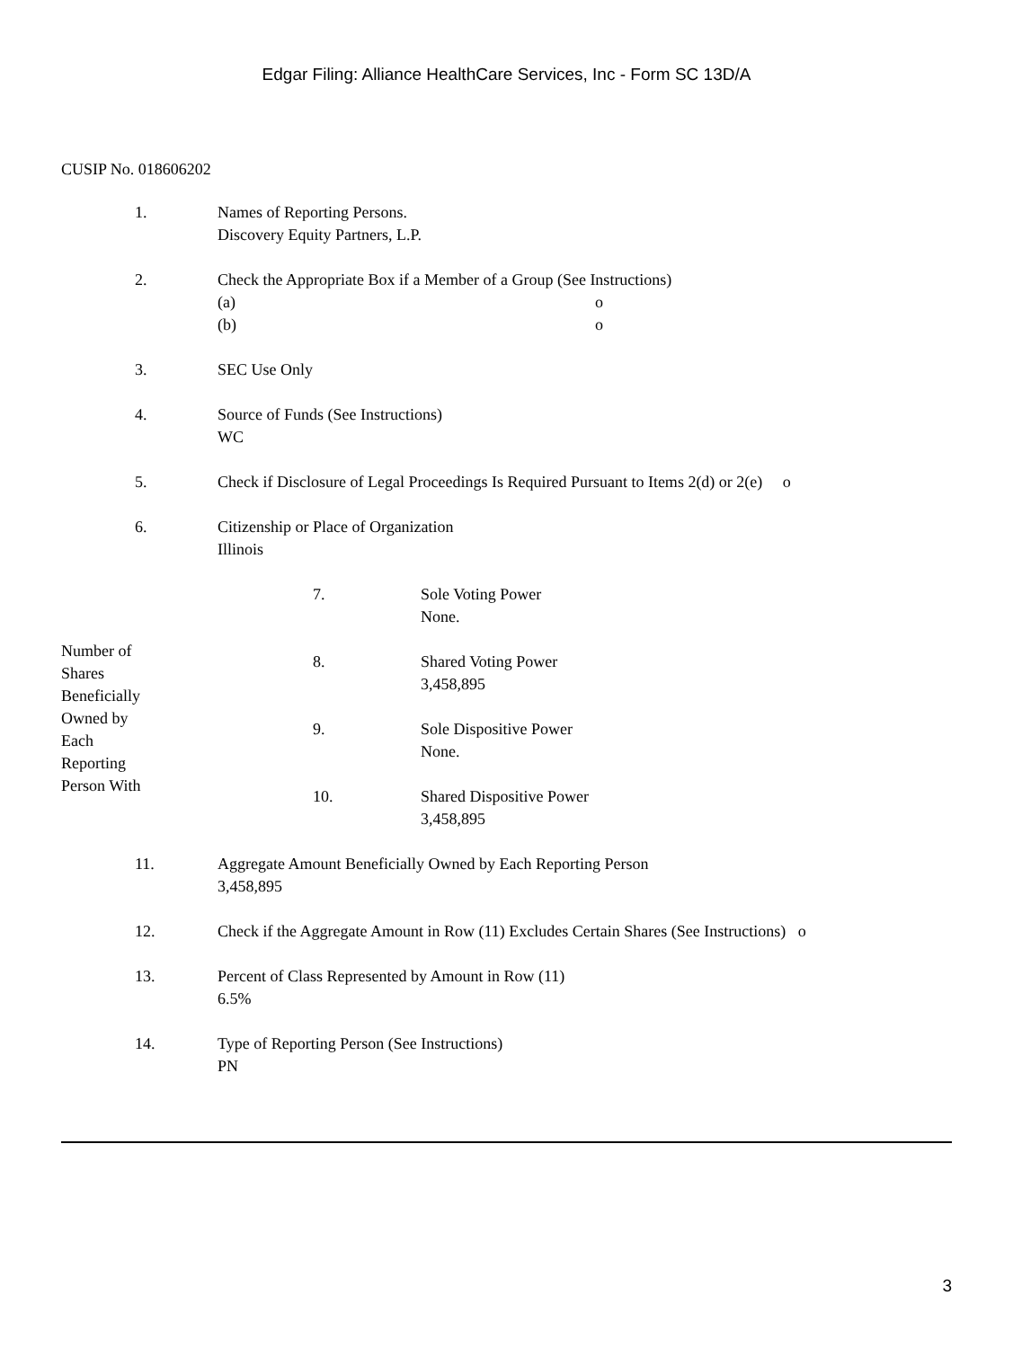Edgar Filing: Alliance HealthCare Services, Inc - Form SC 13D/A
CUSIP No. 018606202
| 1. | Names of Reporting Persons. Discovery Equity Partners, L.P. |
| 2. | Check the Appropriate Box if a Member of a Group (See Instructions) (a) o (b) o |
| 3. | SEC Use Only |
| 4. | Source of Funds (See Instructions) WC |
| 5. | Check if Disclosure of Legal Proceedings Is Required Pursuant to Items 2(d) or 2(e) o |
| 6. | Citizenship or Place of Organization Illinois |
| Number of Shares Beneficially Owned by Each Reporting Person With | 7. | Sole Voting Power None. |
| | 8. | Shared Voting Power 3,458,895 |
| | 9. | Sole Dispositive Power None. |
| | 10. | Shared Dispositive Power 3,458,895 |
| 11. | Aggregate Amount Beneficially Owned by Each Reporting Person 3,458,895 |
| 12. | Check if the Aggregate Amount in Row (11) Excludes Certain Shares (See Instructions) o |
| 13. | Percent of Class Represented by Amount in Row (11) 6.5% |
| 14. | Type of Reporting Person (See Instructions) PN |
3